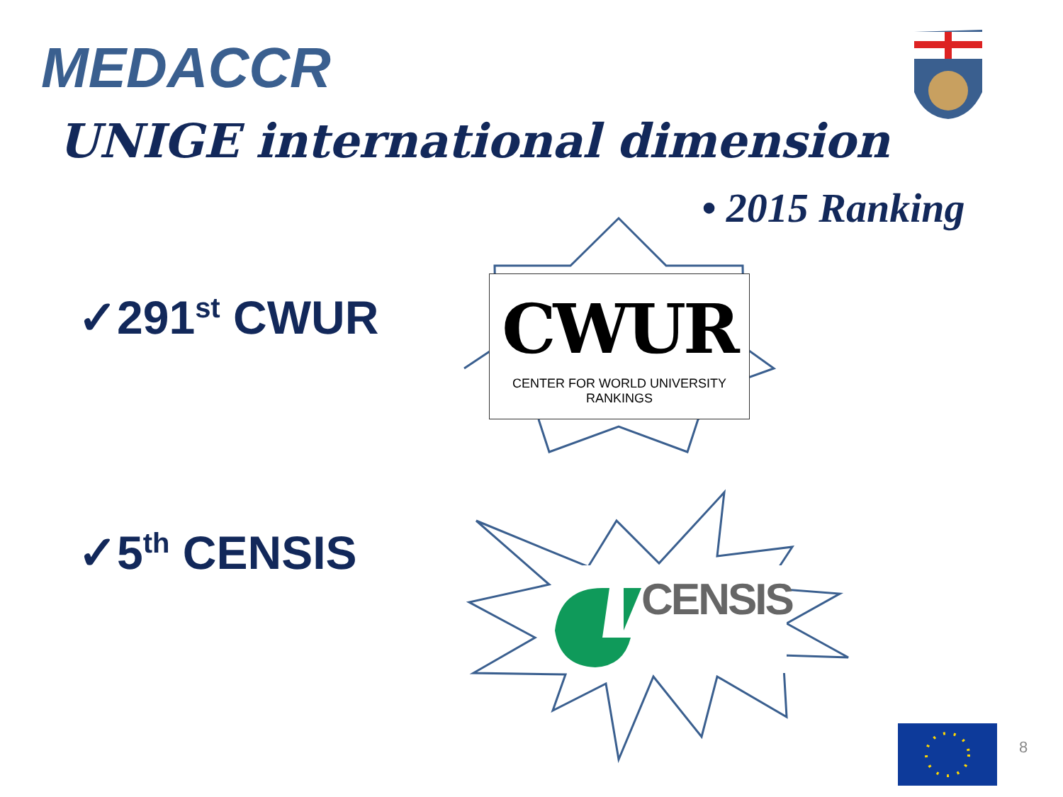MEDACCR
UNIGE international dimension
• 2015 Ranking
✓291<sup>st</sup> CWUR
✓5<sup>th</sup> CENSIS
CWUR
CENTER FOR WORLD UNIVERSITY RANKINGS
CENSIS
8